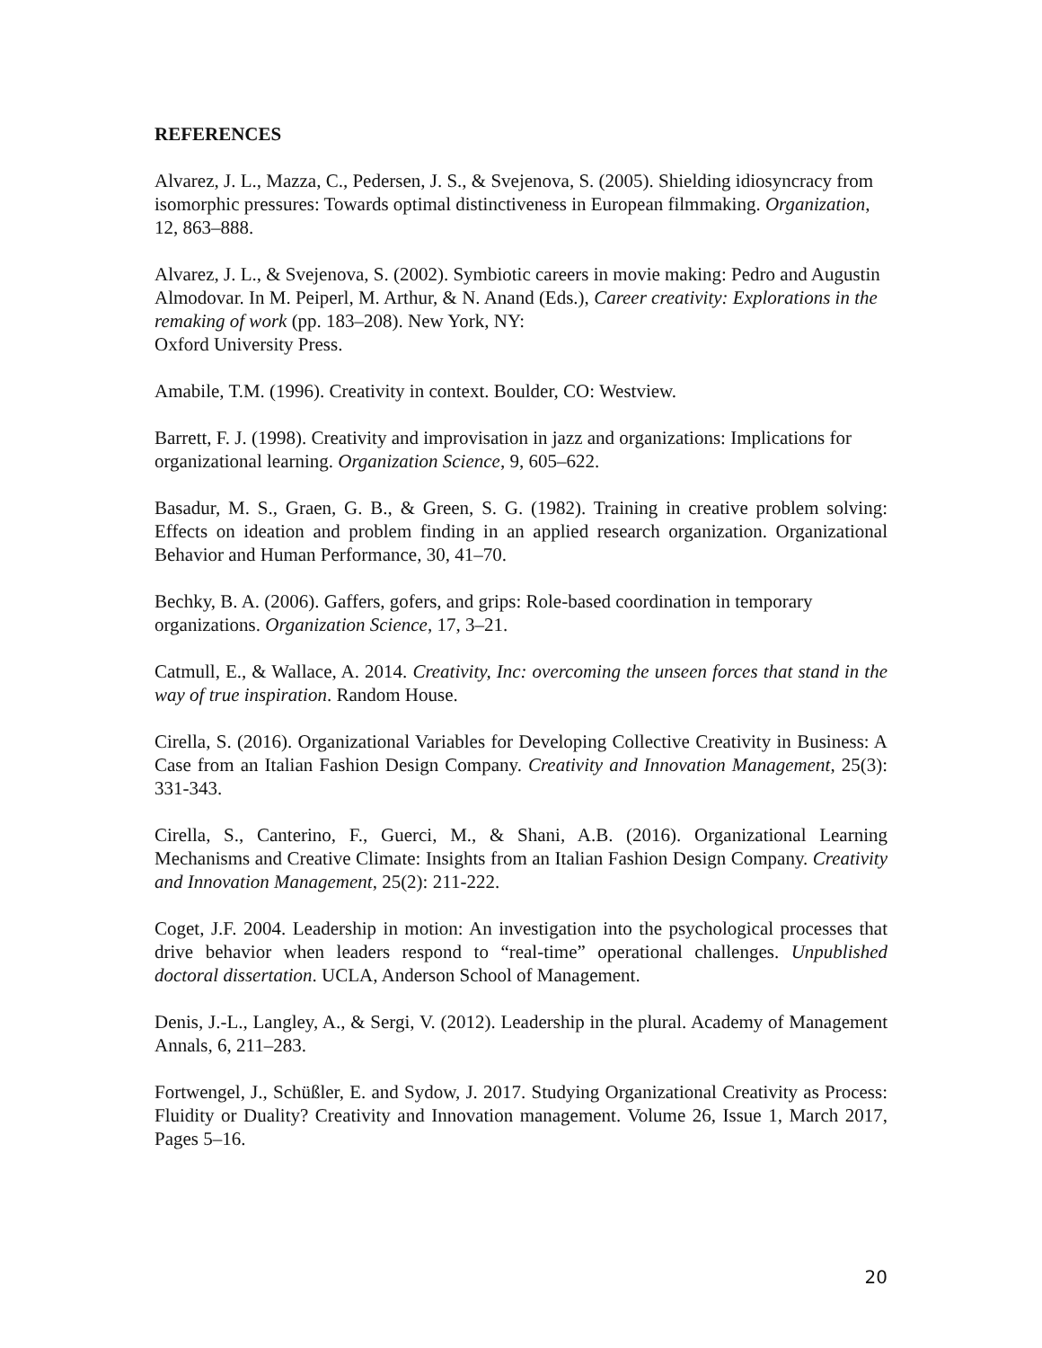REFERENCES
Alvarez, J. L., Mazza, C., Pedersen, J. S., & Svejenova, S. (2005). Shielding idiosyncracy from isomorphic pressures: Towards optimal distinctiveness in European filmmaking. Organization, 12, 863–888.
Alvarez, J. L., & Svejenova, S. (2002). Symbiotic careers in movie making: Pedro and Augustin Almodovar. In M. Peiperl, M. Arthur, & N. Anand (Eds.), Career creativity: Explorations in the remaking of work (pp. 183–208). New York, NY:
Oxford University Press.
Amabile, T.M. (1996). Creativity in context. Boulder, CO: Westview.
Barrett, F. J. (1998). Creativity and improvisation in jazz and organizations: Implications for organizational learning. Organization Science, 9, 605–622.
Basadur, M. S., Graen, G. B., & Green, S. G. (1982). Training in creative problem solving: Effects on ideation and problem finding in an applied research organization. Organizational Behavior and Human Performance, 30, 41–70.
Bechky, B. A. (2006). Gaffers, gofers, and grips: Role-based coordination in temporary organizations. Organization Science, 17, 3–21.
Catmull, E., & Wallace, A. 2014. Creativity, Inc: overcoming the unseen forces that stand in the way of true inspiration. Random House.
Cirella, S. (2016). Organizational Variables for Developing Collective Creativity in Business: A Case from an Italian Fashion Design Company. Creativity and Innovation Management, 25(3): 331-343.
Cirella, S., Canterino, F., Guerci, M., & Shani, A.B. (2016). Organizational Learning Mechanisms and Creative Climate: Insights from an Italian Fashion Design Company. Creativity and Innovation Management, 25(2): 211-222.
Coget, J.F. 2004. Leadership in motion: An investigation into the psychological processes that drive behavior when leaders respond to “real-time” operational challenges. Unpublished doctoral dissertation. UCLA, Anderson School of Management.
Denis, J.-L., Langley, A., & Sergi, V. (2012). Leadership in the plural. Academy of Management Annals, 6, 211–283.
Fortwengel, J., Schüßler, E. and Sydow, J. 2017. Studying Organizational Creativity as Process: Fluidity or Duality? Creativity and Innovation management. Volume 26, Issue 1, March 2017, Pages 5–16.
20